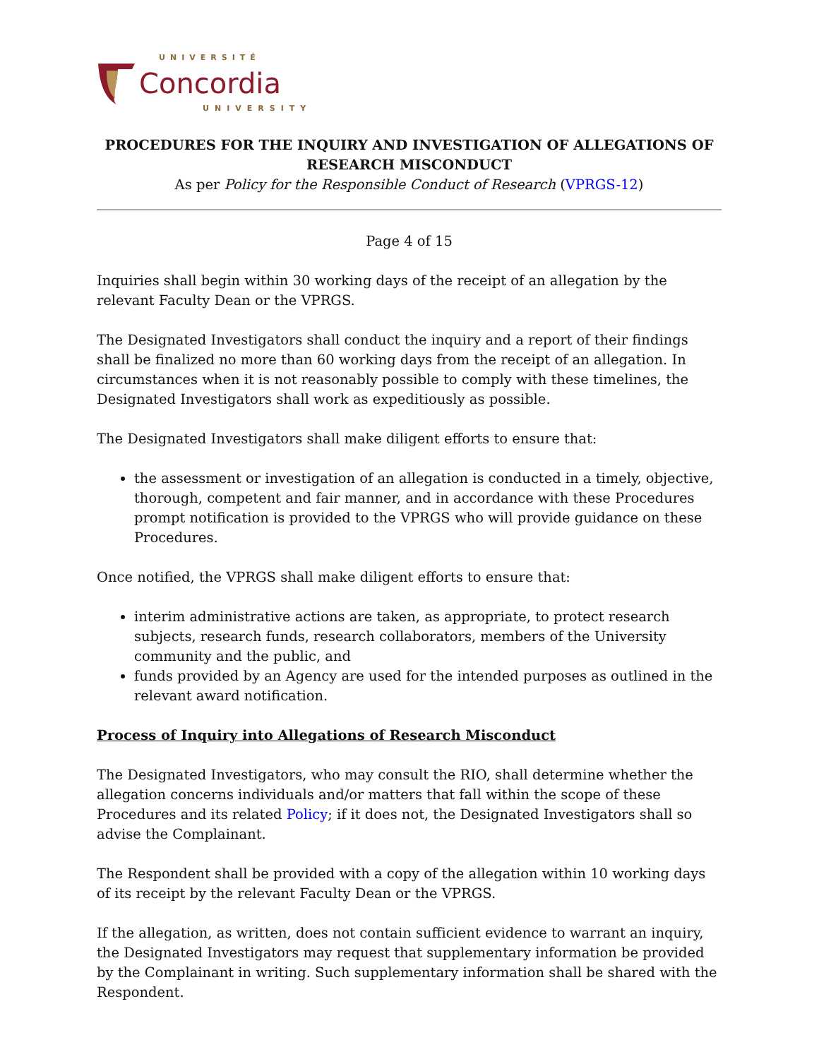UNIVERSITÉ
Concordia
UNIVERSITY
PROCEDURES FOR THE INQUIRY AND INVESTIGATION OF ALLEGATIONS OF RESEARCH MISCONDUCT
As per Policy for the Responsible Conduct of Research (VPRGS-12)
Page 4 of 15
Inquiries shall begin within 30 working days of the receipt of an allegation by the relevant Faculty Dean or the VPRGS.
The Designated Investigators shall conduct the inquiry and a report of their findings shall be finalized no more than 60 working days from the receipt of an allegation. In circumstances when it is not reasonably possible to comply with these timelines, the Designated Investigators shall work as expeditiously as possible.
The Designated Investigators shall make diligent efforts to ensure that:
the assessment or investigation of an allegation is conducted in a timely, objective, thorough, competent and fair manner, and in accordance with these Procedures prompt notification is provided to the VPRGS who will provide guidance on these Procedures.
Once notified, the VPRGS shall make diligent efforts to ensure that:
interim administrative actions are taken, as appropriate, to protect research subjects, research funds, research collaborators, members of the University community and the public, and
funds provided by an Agency are used for the intended purposes as outlined in the relevant award notification.
Process of Inquiry into Allegations of Research Misconduct
The Designated Investigators, who may consult the RIO, shall determine whether the allegation concerns individuals and/or matters that fall within the scope of these Procedures and its related Policy; if it does not, the Designated Investigators shall so advise the Complainant.
The Respondent shall be provided with a copy of the allegation within 10 working days of its receipt by the relevant Faculty Dean or the VPRGS.
If the allegation, as written, does not contain sufficient evidence to warrant an inquiry, the Designated Investigators may request that supplementary information be provided by the Complainant in writing. Such supplementary information shall be shared with the Respondent.